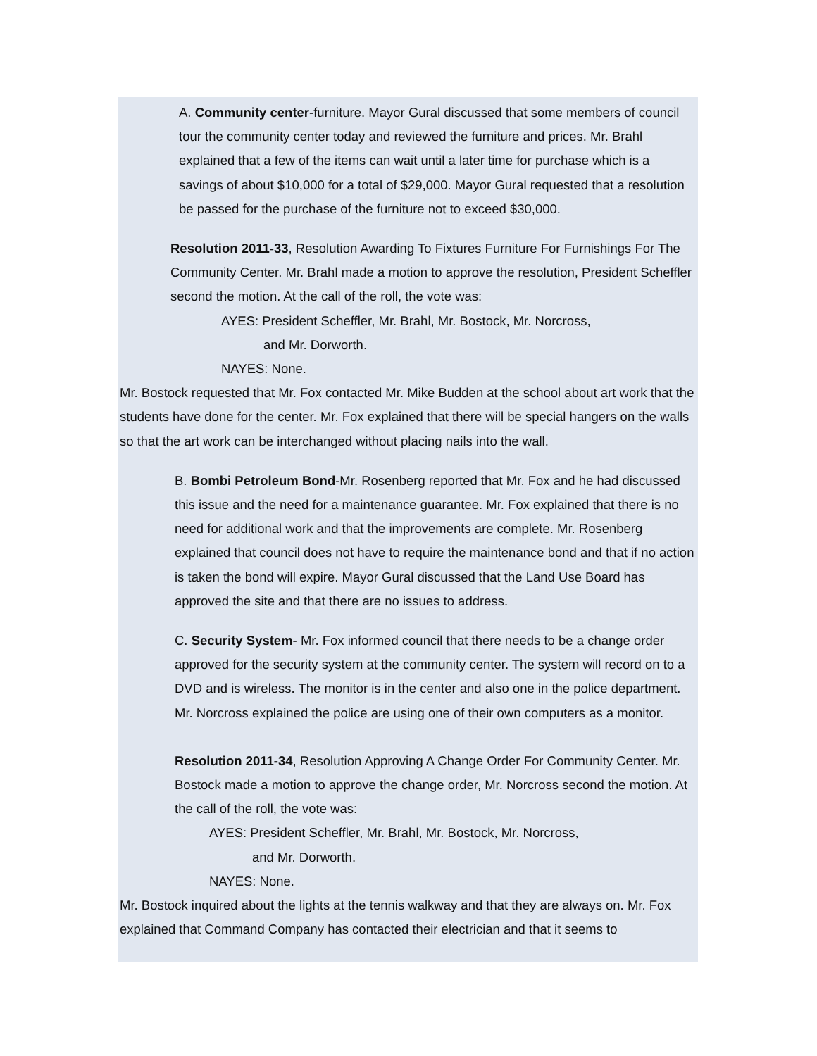A. Community center-furniture. Mayor Gural discussed that some members of council tour the community center today and reviewed the furniture and prices. Mr. Brahl explained that a few of the items can wait until a later time for purchase which is a savings of about $10,000 for a total of $29,000. Mayor Gural requested that a resolution be passed for the purchase of the furniture not to exceed $30,000.
Resolution 2011-33, Resolution Awarding To Fixtures Furniture For Furnishings For The Community Center. Mr. Brahl made a motion to approve the resolution, President Scheffler second the motion. At the call of the roll, the vote was:
AYES: President Scheffler, Mr. Brahl, Mr. Bostock, Mr. Norcross,
and Mr. Dorworth.
NAYES: None.
Mr. Bostock requested that Mr. Fox contacted Mr. Mike Budden at the school about art work that the students have done for the center. Mr. Fox explained that there will be special hangers on the walls so that the art work can be interchanged without placing nails into the wall.
B. Bombi Petroleum Bond-Mr. Rosenberg reported that Mr. Fox and he had discussed this issue and the need for a maintenance guarantee. Mr. Fox explained that there is no need for additional work and that the improvements are complete. Mr. Rosenberg explained that council does not have to require the maintenance bond and that if no action is taken the bond will expire. Mayor Gural discussed that the Land Use Board has approved the site and that there are no issues to address.
C. Security System- Mr. Fox informed council that there needs to be a change order approved for the security system at the community center. The system will record on to a DVD and is wireless. The monitor is in the center and also one in the police department. Mr. Norcross explained the police are using one of their own computers as a monitor.
Resolution 2011-34, Resolution Approving A Change Order For Community Center. Mr. Bostock made a motion to approve the change order, Mr. Norcross second the motion. At the call of the roll, the vote was:
AYES: President Scheffler, Mr. Brahl, Mr. Bostock, Mr. Norcross,
and Mr. Dorworth.
NAYES: None.
Mr. Bostock inquired about the lights at the tennis walkway and that they are always on. Mr. Fox explained that Command Company has contacted their electrician and that it seems to